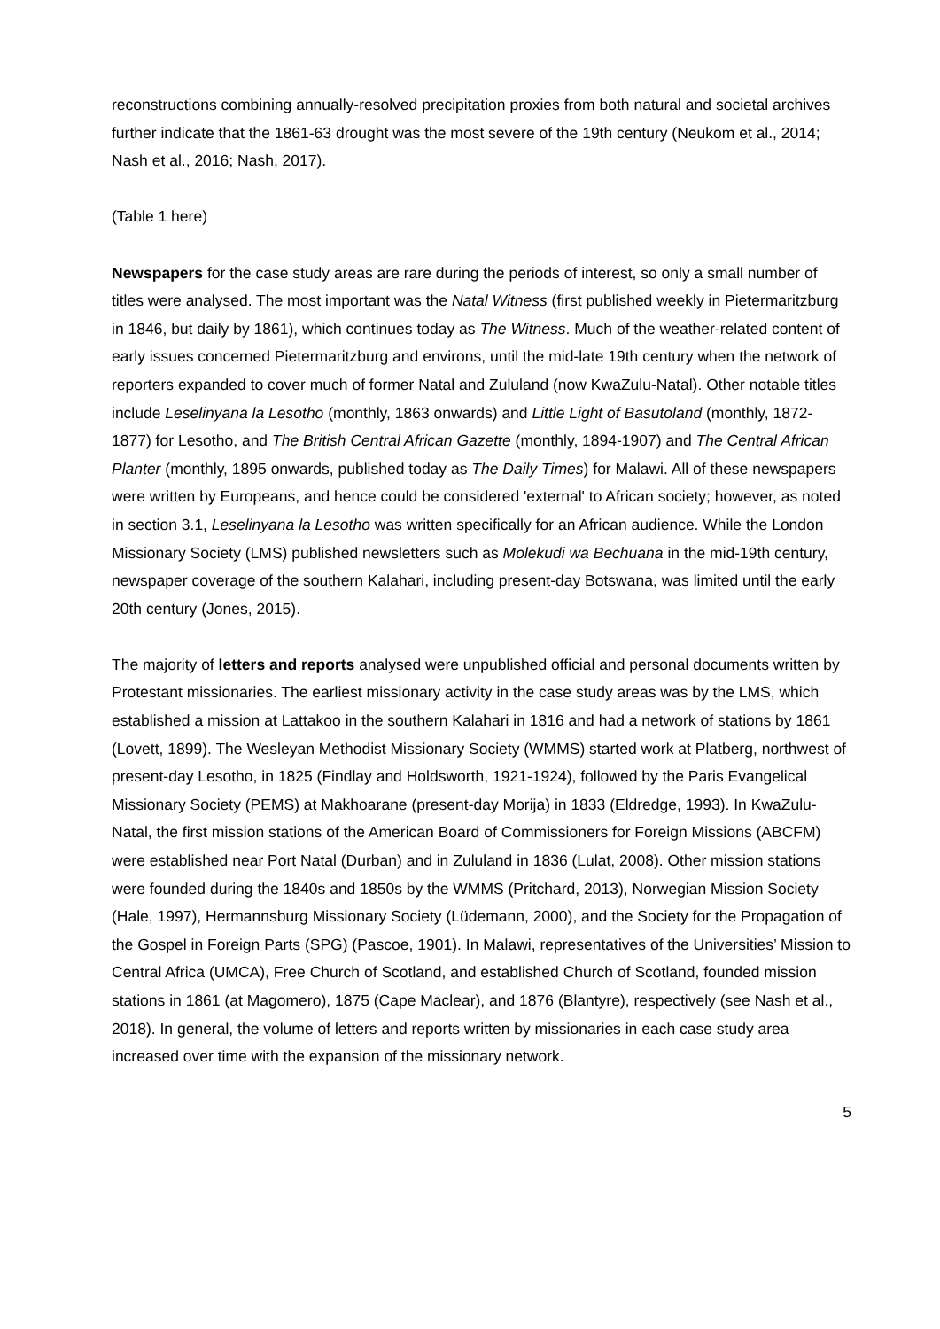reconstructions combining annually-resolved precipitation proxies from both natural and societal archives further indicate that the 1861-63 drought was the most severe of the 19th century (Neukom et al., 2014; Nash et al., 2016; Nash, 2017).
(Table 1 here)
Newspapers for the case study areas are rare during the periods of interest, so only a small number of titles were analysed. The most important was the Natal Witness (first published weekly in Pietermaritzburg in 1846, but daily by 1861), which continues today as The Witness. Much of the weather-related content of early issues concerned Pietermaritzburg and environs, until the mid-late 19th century when the network of reporters expanded to cover much of former Natal and Zululand (now KwaZulu-Natal). Other notable titles include Leselinyana la Lesotho (monthly, 1863 onwards) and Little Light of Basutoland (monthly, 1872-1877) for Lesotho, and The British Central African Gazette (monthly, 1894-1907) and The Central African Planter (monthly, 1895 onwards, published today as The Daily Times) for Malawi. All of these newspapers were written by Europeans, and hence could be considered 'external' to African society; however, as noted in section 3.1, Leselinyana la Lesotho was written specifically for an African audience. While the London Missionary Society (LMS) published newsletters such as Molekudi wa Bechuana in the mid-19th century, newspaper coverage of the southern Kalahari, including present-day Botswana, was limited until the early 20th century (Jones, 2015).
The majority of letters and reports analysed were unpublished official and personal documents written by Protestant missionaries. The earliest missionary activity in the case study areas was by the LMS, which established a mission at Lattakoo in the southern Kalahari in 1816 and had a network of stations by 1861 (Lovett, 1899). The Wesleyan Methodist Missionary Society (WMMS) started work at Platberg, northwest of present-day Lesotho, in 1825 (Findlay and Holdsworth, 1921-1924), followed by the Paris Evangelical Missionary Society (PEMS) at Makhoarane (present-day Morija) in 1833 (Eldredge, 1993). In KwaZulu-Natal, the first mission stations of the American Board of Commissioners for Foreign Missions (ABCFM) were established near Port Natal (Durban) and in Zululand in 1836 (Lulat, 2008). Other mission stations were founded during the 1840s and 1850s by the WMMS (Pritchard, 2013), Norwegian Mission Society (Hale, 1997), Hermannsburg Missionary Society (Lüdemann, 2000), and the Society for the Propagation of the Gospel in Foreign Parts (SPG) (Pascoe, 1901). In Malawi, representatives of the Universities’ Mission to Central Africa (UMCA), Free Church of Scotland, and established Church of Scotland, founded mission stations in 1861 (at Magomero), 1875 (Cape Maclear), and 1876 (Blantyre), respectively (see Nash et al., 2018). In general, the volume of letters and reports written by missionaries in each case study area increased over time with the expansion of the missionary network.
5